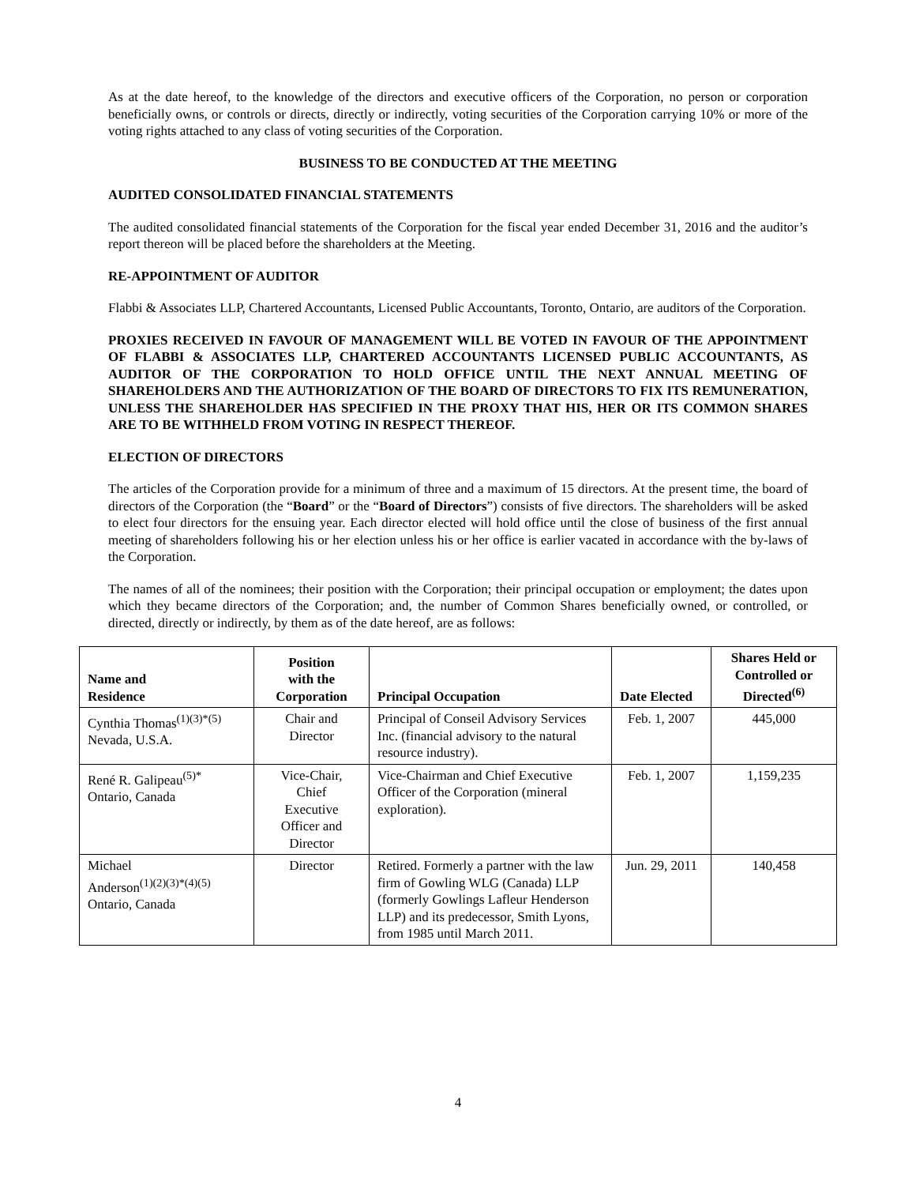As at the date hereof, to the knowledge of the directors and executive officers of the Corporation, no person or corporation beneficially owns, or controls or directs, directly or indirectly, voting securities of the Corporation carrying 10% or more of the voting rights attached to any class of voting securities of the Corporation.
BUSINESS TO BE CONDUCTED AT THE MEETING
AUDITED CONSOLIDATED FINANCIAL STATEMENTS
The audited consolidated financial statements of the Corporation for the fiscal year ended December 31, 2016 and the auditor’s report thereon will be placed before the shareholders at the Meeting.
RE-APPOINTMENT OF AUDITOR
Flabbi & Associates LLP, Chartered Accountants, Licensed Public Accountants, Toronto, Ontario, are auditors of the Corporation.
PROXIES RECEIVED IN FAVOUR OF MANAGEMENT WILL BE VOTED IN FAVOUR OF THE APPOINTMENT OF FLABBI & ASSOCIATES LLP, CHARTERED ACCOUNTANTS LICENSED PUBLIC ACCOUNTANTS, AS AUDITOR OF THE CORPORATION TO HOLD OFFICE UNTIL THE NEXT ANNUAL MEETING OF SHAREHOLDERS AND THE AUTHORIZATION OF THE BOARD OF DIRECTORS TO FIX ITS REMUNERATION, UNLESS THE SHAREHOLDER HAS SPECIFIED IN THE PROXY THAT HIS, HER OR ITS COMMON SHARES ARE TO BE WITHHELD FROM VOTING IN RESPECT THEREOF.
ELECTION OF DIRECTORS
The articles of the Corporation provide for a minimum of three and a maximum of 15 directors. At the present time, the board of directors of the Corporation (the “Board” or the “Board of Directors”) consists of five directors. The shareholders will be asked to elect four directors for the ensuing year. Each director elected will hold office until the close of business of the first annual meeting of shareholders following his or her election unless his or her office is earlier vacated in accordance with the by-laws of the Corporation.
The names of all of the nominees; their position with the Corporation; their principal occupation or employment; the dates upon which they became directors of the Corporation; and, the number of Common Shares beneficially owned, or controlled, or directed, directly or indirectly, by them as of the date hereof, are as follows:
| Name and Residence | Position with the Corporation | Principal Occupation | Date Elected | Shares Held or Controlled or Directed<sup>(6)</sup> |
| --- | --- | --- | --- | --- |
| Cynthia Thomas<sup>(1)(3)*(5)</sup> Nevada, U.S.A. | Chair and Director | Principal of Conseil Advisory Services Inc. (financial advisory to the natural resource industry). | Feb. 1, 2007 | 445,000 |
| René R. Galipeau<sup>(5)*</sup> Ontario, Canada | Vice-Chair, Chief Executive Officer and Director | Vice-Chairman and Chief Executive Officer of the Corporation (mineral exploration). | Feb. 1, 2007 | 1,159,235 |
| Michael Anderson<sup>(1)(2)(3)*(4)(5)</sup> Ontario, Canada | Director | Retired. Formerly a partner with the law firm of Gowling WLG (Canada) LLP (formerly Gowlings Lafleur Henderson LLP) and its predecessor, Smith Lyons, from 1985 until March 2011. | Jun. 29, 2011 | 140,458 |
4